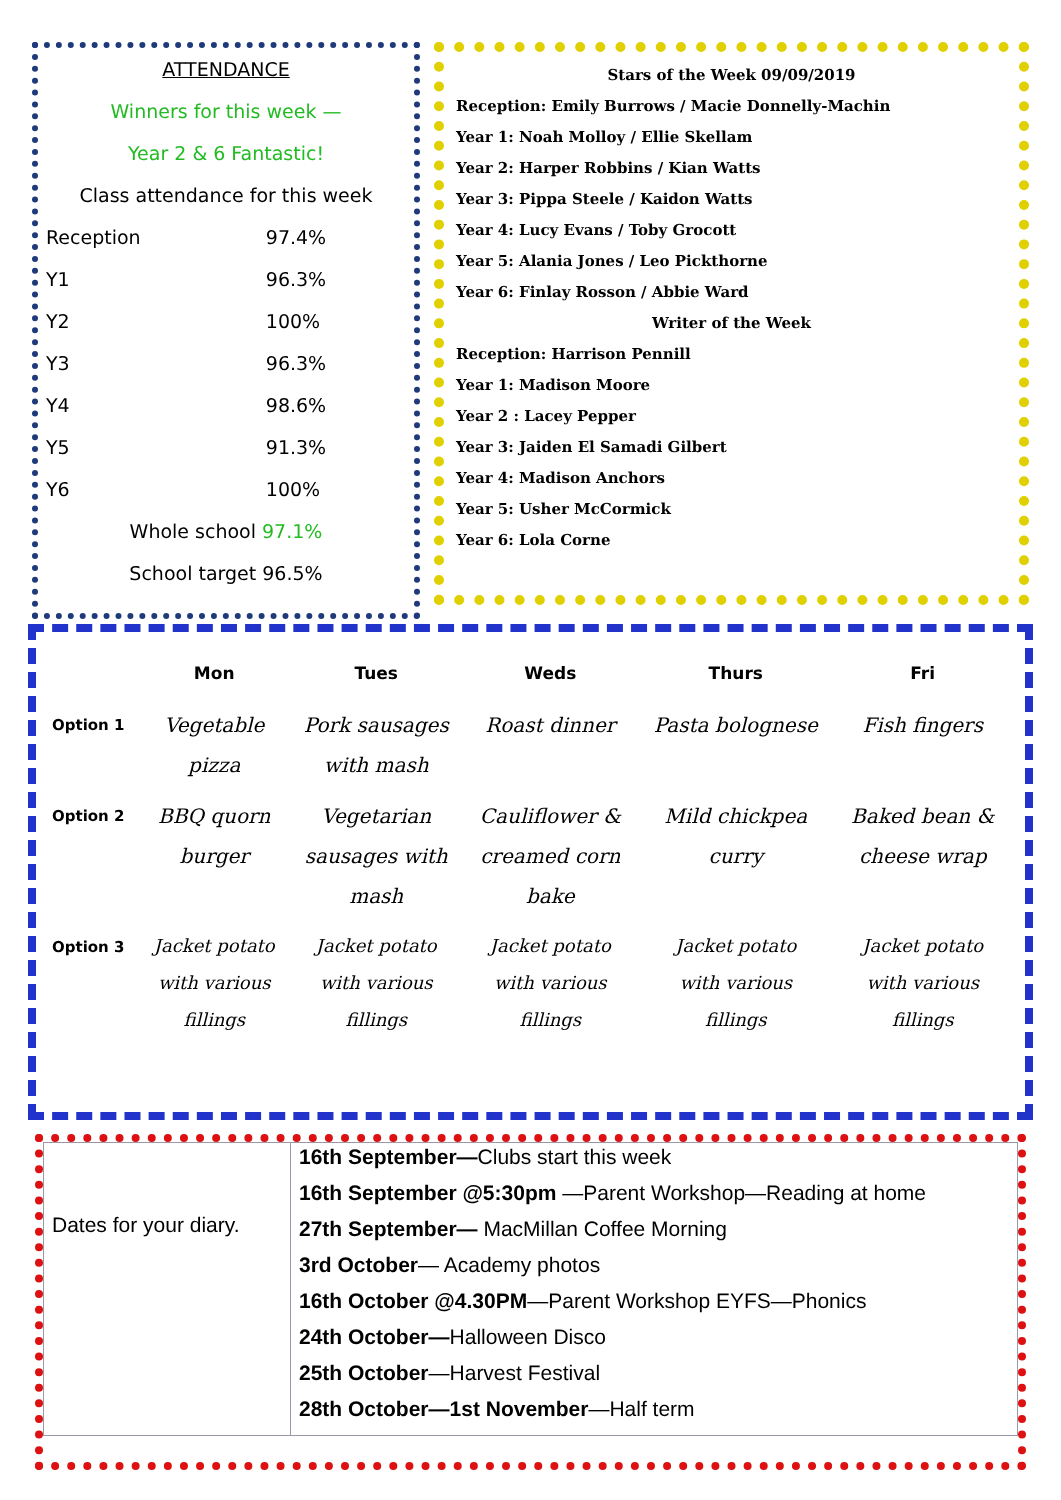ATTENDANCE
Winners for this week —
Year 2 & 6 Fantastic!
Class attendance for this week
| Reception | 97.4% |
| Y1 | 96.3% |
| Y2 | 100% |
| Y3 | 96.3% |
| Y4 | 98.6% |
| Y5 | 91.3% |
| Y6 | 100% |
Whole school 97.1%
School target 96.5%
Stars of the Week 09/09/2019
Reception: Emily Burrows / Macie Donnelly-Machin
Year 1: Noah Molloy / Ellie Skellam
Year 2: Harper Robbins / Kian Watts
Year 3: Pippa Steele / Kaidon Watts
Year 4: Lucy Evans / Toby Grocott
Year 5: Alania Jones / Leo Pickthorne
Year 6: Finlay Rosson / Abbie Ward
Writer of the Week
Reception: Harrison Pennill
Year 1: Madison Moore
Year 2 : Lacey Pepper
Year 3: Jaiden El Samadi Gilbert
Year 4: Madison Anchors
Year 5: Usher McCormick
Year 6: Lola Corne
| | Mon | Tues | Weds | Thurs | Fri |
| --- | --- | --- | --- | --- | --- |
| Option 1 | Vegetable pizza | Pork sausages with mash | Roast dinner | Pasta bolognese | Fish fingers |
| Option 2 | BBQ quorn burger | Vegetarian sausages with mash | Cauliflower & creamed corn bake | Mild chickpea curry | Baked bean & cheese wrap |
| Option 3 | Jacket potato with various fillings | Jacket potato with various fillings | Jacket potato with various fillings | Jacket potato with various fillings | Jacket potato with various fillings |
| Dates for your diary. | 16th September— Clubs start this week 16th September @5:30pm —Parent Workshop—Reading at home 27th September— MacMillan Coffee Morning 3rd October — Academy photos 16th October @4.30PM —Parent Workshop EYFS—Phonics 24th October— Halloween Disco 25th October —Harvest Festival 28th October—1st November —Half term |